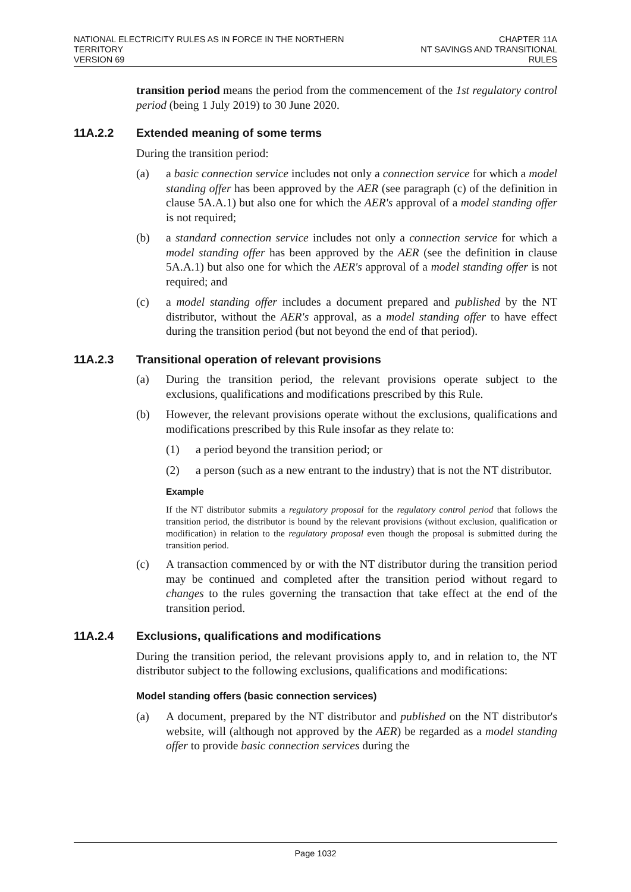NATIONAL ELECTRICITY RULES AS IN FORCE IN THE NORTHERN TERRITORY
VERSION 69
CHAPTER 11A
NT SAVINGS AND TRANSITIONAL RULES
transition period means the period from the commencement of the 1st regulatory control period (being 1 July 2019) to 30 June 2020.
11A.2.2 Extended meaning of some terms
During the transition period:
(a) a basic connection service includes not only a connection service for which a model standing offer has been approved by the AER (see paragraph (c) of the definition in clause 5A.A.1) but also one for which the AER's approval of a model standing offer is not required;
(b) a standard connection service includes not only a connection service for which a model standing offer has been approved by the AER (see the definition in clause 5A.A.1) but also one for which the AER's approval of a model standing offer is not required; and
(c) a model standing offer includes a document prepared and published by the NT distributor, without the AER's approval, as a model standing offer to have effect during the transition period (but not beyond the end of that period).
11A.2.3 Transitional operation of relevant provisions
(a) During the transition period, the relevant provisions operate subject to the exclusions, qualifications and modifications prescribed by this Rule.
(b) However, the relevant provisions operate without the exclusions, qualifications and modifications prescribed by this Rule insofar as they relate to:
(1) a period beyond the transition period; or
(2) a person (such as a new entrant to the industry) that is not the NT distributor.
Example
If the NT distributor submits a regulatory proposal for the regulatory control period that follows the transition period, the distributor is bound by the relevant provisions (without exclusion, qualification or modification) in relation to the regulatory proposal even though the proposal is submitted during the transition period.
(c) A transaction commenced by or with the NT distributor during the transition period may be continued and completed after the transition period without regard to changes to the rules governing the transaction that take effect at the end of the transition period.
11A.2.4 Exclusions, qualifications and modifications
During the transition period, the relevant provisions apply to, and in relation to, the NT distributor subject to the following exclusions, qualifications and modifications:
Model standing offers (basic connection services)
(a) A document, prepared by the NT distributor and published on the NT distributor's website, will (although not approved by the AER) be regarded as a model standing offer to provide basic connection services during the
Page 1032